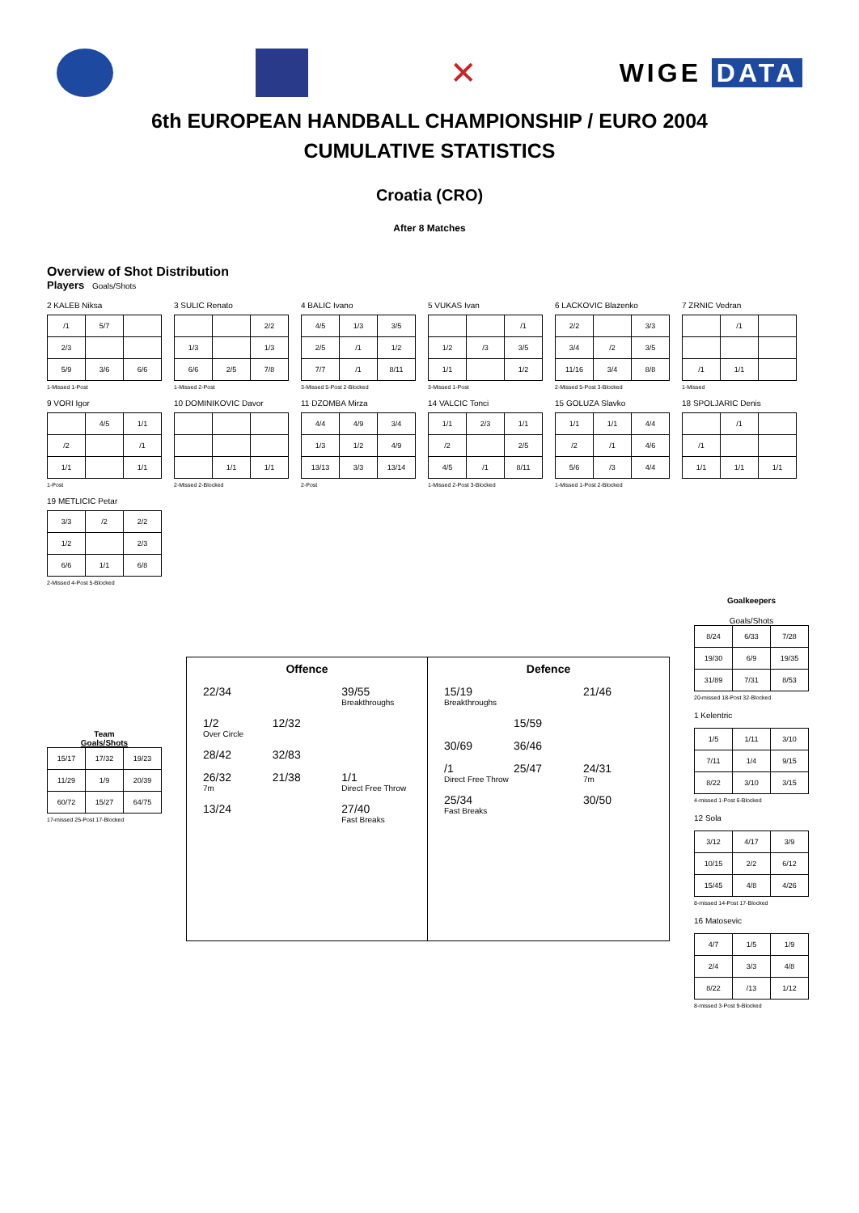✕
WIGE DATA
6th EUROPEAN HANDBALL CHAMPIONSHIP / EURO 2004
CUMULATIVE STATISTICS
Croatia (CRO)
After 8 Matches
Overview of Shot Distribution
Players Goals/Shots
2 KALEB Niksa
| /1 | 5/7 | |
| 2/3 | | |
| 5/9 | 3/6 | 6/6 |
1-Missed 1-Post
3 SULIC Renato
| | | 2/2 |
| 1/3 | | 1/3 |
| 6/6 | 2/5 | 7/8 |
1-Missed 2-Post
4 BALIC Ivano
| 4/5 | 1/3 | 3/5 |
| 2/5 | /1 | 1/2 |
| 7/7 | /1 | 8/11 |
3-Missed 5-Post 2-Blocked
5 VUKAS Ivan
| | | /1 |
| 1/2 | /3 | 3/5 |
| 1/1 | | 1/2 |
3-Missed 1-Post
6 LACKOVIC Blazenko
| 2/2 | | 3/3 |
| 3/4 | /2 | 3/5 |
| 11/16 | 3/4 | 8/8 |
2-Missed 5-Post 3-Blocked
7 ZRNIC Vedran
| | /1 | |
| /1 | 1/1 | |
1-Missed
9 VORI Igor
| | 4/5 | 1/1 |
| /2 | | /1 |
| 1/1 | | 1/1 |
1-Post
10 DOMINIKOVIC Davor
| | 1/1 | 1/1 |
2-Missed 2-Blocked
11 DZOMBA Mirza
| 4/4 | 4/9 | 3/4 |
| 1/3 | 1/2 | 4/9 |
| 13/13 | 3/3 | 13/14 |
2-Post
14 VALCIC Tonci
| 1/1 | 2/3 | 1/1 |
| /2 | | 2/5 |
| 4/5 | /1 | 8/11 |
1-Missed 2-Post 3-Blocked
15 GOLUZA Slavko
| 1/1 | 1/1 | 4/4 |
| /2 | /1 | 4/6 |
| 5/6 | /3 | 4/4 |
1-Missed 1-Post 2-Blocked
18 SPOLJARIC Denis
| | /1 | |
| /1 | | |
| 1/1 | 1/1 | 1/1 |
19 METLICIC Petar
| 3/3 | /2 | 2/2 |
| 1/2 | | 2/3 |
| 6/6 | 1/1 | 6/8 |
2-Missed 4-Post 5-Blocked
Team
Goals/Shots
| 15/17 | 17/32 | 19/23 |
| 11/29 | 1/9 | 20/39 |
| 60/72 | 15/27 | 64/75 |
17-missed 25-Post 17-Blocked
Offence 22/34 39/55
Breakthroughs 1/2
Over Circle 12/32 28/42 32/83 26/32
7m 21/38 1/1
Direct Free Throw 13/24 27/40
Fast Breaks
Defence 15/19
Breakthroughs 21/46 15/59 30/69 36/46 /1
Direct Free Throw 25/47 24/31
7m 25/34
Fast Breaks 30/50
Goalkeepers
Goals/Shots
| 8/24 | 6/33 | 7/28 |
| 19/30 | 6/9 | 19/35 |
| 31/89 | 7/31 | 8/53 |
20-missed 18-Post 32-Blocked
1 Kelentric
| 1/5 | 1/11 | 3/10 |
| 7/11 | 1/4 | 9/15 |
| 8/22 | 3/10 | 3/15 |
4-missed 1-Post 6-Blocked
12 Sola
| 3/12 | 4/17 | 3/9 |
| 10/15 | 2/2 | 6/12 |
| 15/45 | 4/8 | 4/26 |
8-missed 14-Post 17-Blocked
16 Matosevic
| 4/7 | 1/5 | 1/9 |
| 2/4 | 3/3 | 4/8 |
| 8/22 | /13 | 1/12 |
8-missed 3-Post 9-Blocked